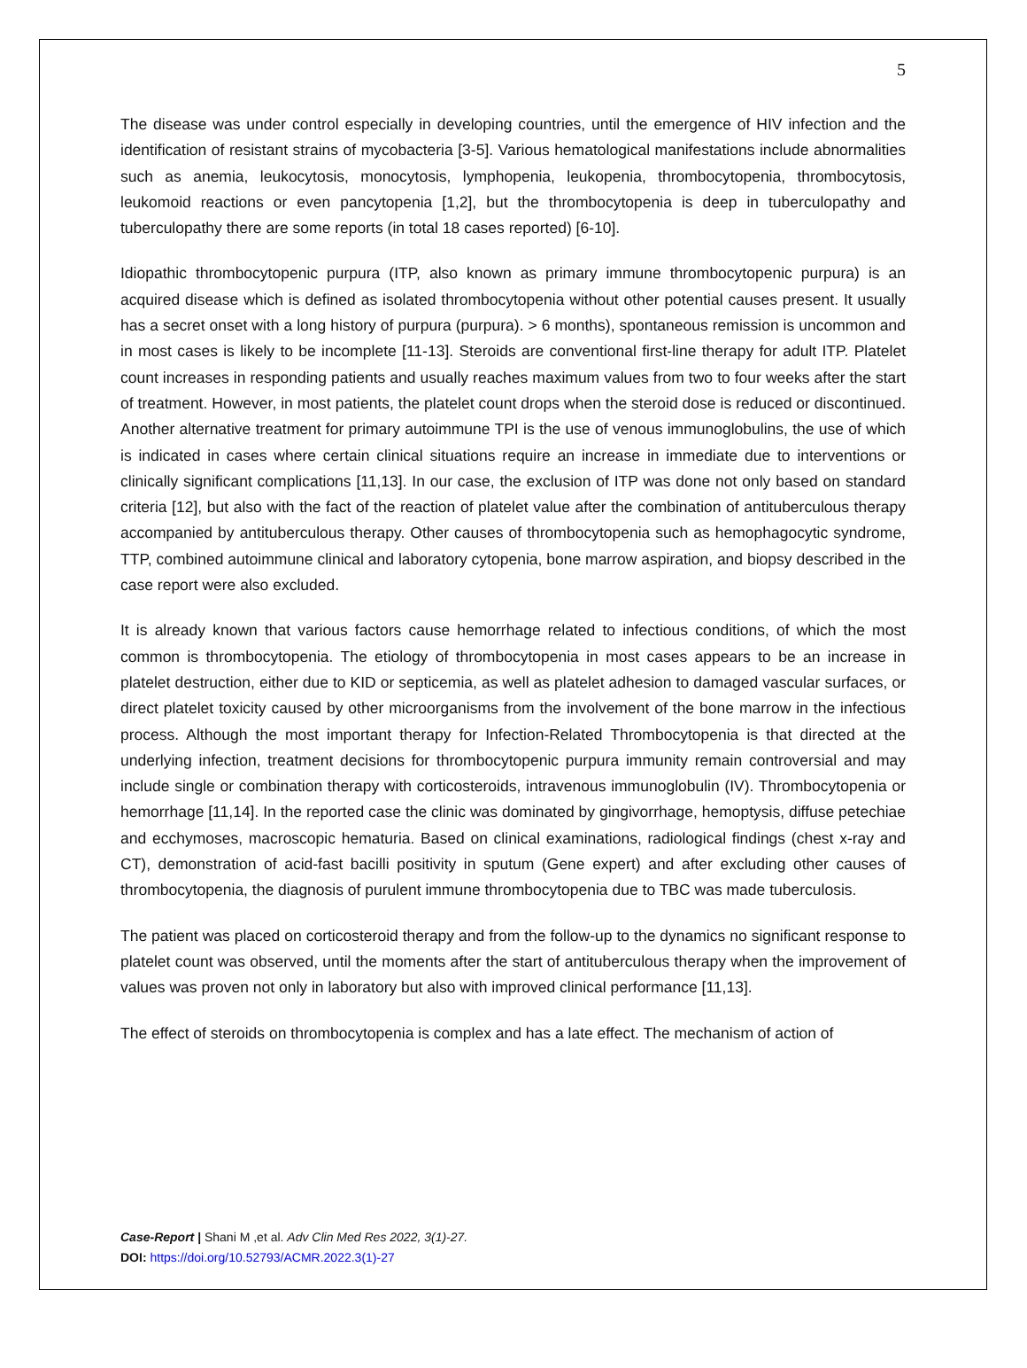5
The disease was under control especially in developing countries, until the emergence of HIV infection and the identification of resistant strains of mycobacteria [3-5]. Various hematological manifestations include abnormalities such as anemia, leukocytosis, monocytosis, lymphopenia, leukopenia, thrombocytopenia, thrombocytosis, leukomoid reactions or even pancytopenia [1,2], but the thrombocytopenia is deep in tuberculopathy and tuberculopathy there are some reports (in total 18 cases reported) [6-10].
Idiopathic thrombocytopenic purpura (ITP, also known as primary immune thrombocytopenic purpura) is an acquired disease which is defined as isolated thrombocytopenia without other potential causes present. It usually has a secret onset with a long history of purpura (purpura). > 6 months), spontaneous remission is uncommon and in most cases is likely to be incomplete [11-13]. Steroids are conventional first-line therapy for adult ITP. Platelet count increases in responding patients and usually reaches maximum values from two to four weeks after the start of treatment. However, in most patients, the platelet count drops when the steroid dose is reduced or discontinued. Another alternative treatment for primary autoimmune TPI is the use of venous immunoglobulins, the use of which is indicated in cases where certain clinical situations require an increase in immediate due to interventions or clinically significant complications [11,13]. In our case, the exclusion of ITP was done not only based on standard criteria [12], but also with the fact of the reaction of platelet value after the combination of antituberculous therapy accompanied by antituberculous therapy. Other causes of thrombocytopenia such as hemophagocytic syndrome, TTP, combined autoimmune clinical and laboratory cytopenia, bone marrow aspiration, and biopsy described in the case report were also excluded.
It is already known that various factors cause hemorrhage related to infectious conditions, of which the most common is thrombocytopenia. The etiology of thrombocytopenia in most cases appears to be an increase in platelet destruction, either due to KID or septicemia, as well as platelet adhesion to damaged vascular surfaces, or direct platelet toxicity caused by other microorganisms from the involvement of the bone marrow in the infectious process. Although the most important therapy for Infection-Related Thrombocytopenia is that directed at the underlying infection, treatment decisions for thrombocytopenic purpura immunity remain controversial and may include single or combination therapy with corticosteroids, intravenous immunoglobulin (IV). Thrombocytopenia or hemorrhage [11,14]. In the reported case the clinic was dominated by gingivorrhage, hemoptysis, diffuse petechiae and ecchymoses, macroscopic hematuria. Based on clinical examinations, radiological findings (chest x-ray and CT), demonstration of acid-fast bacilli positivity in sputum (Gene expert) and after excluding other causes of thrombocytopenia, the diagnosis of purulent immune thrombocytopenia due to TBC was made tuberculosis.
The patient was placed on corticosteroid therapy and from the follow-up to the dynamics no significant response to platelet count was observed, until the moments after the start of antituberculous therapy when the improvement of values was proven not only in laboratory but also with improved clinical performance [11,13].
The effect of steroids on thrombocytopenia is complex and has a late effect. The mechanism of action of
Case-Report | Shani M ,et al. Adv Clin Med Res 2022, 3(1)-27.
DOI: https://doi.org/10.52793/ACMR.2022.3(1)-27